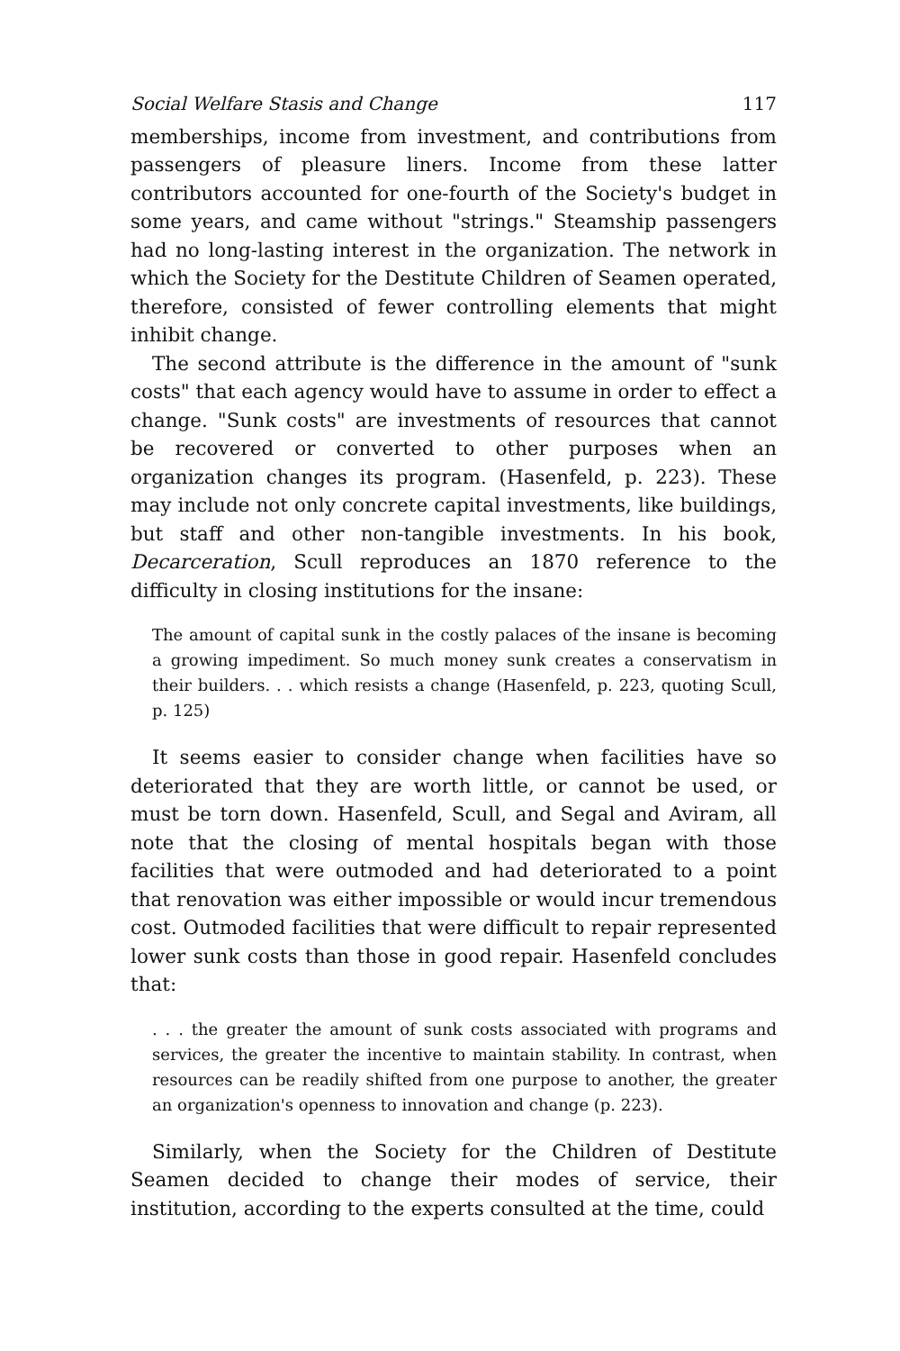Social Welfare Stasis and Change 117
memberships, income from investment, and contributions from passengers of pleasure liners. Income from these latter contributors accounted for one-fourth of the Society's budget in some years, and came without "strings." Steamship passengers had no long-lasting interest in the organization. The network in which the Society for the Destitute Children of Seamen operated, therefore, consisted of fewer controlling elements that might inhibit change.
The second attribute is the difference in the amount of "sunk costs" that each agency would have to assume in order to effect a change. "Sunk costs" are investments of resources that cannot be recovered or converted to other purposes when an organization changes its program. (Hasenfeld, p. 223). These may include not only concrete capital investments, like buildings, but staff and other non-tangible investments. In his book, Decarceration, Scull reproduces an 1870 reference to the difficulty in closing institutions for the insane:
The amount of capital sunk in the costly palaces of the insane is becoming a growing impediment. So much money sunk creates a conservatism in their builders. . . which resists a change (Hasenfeld, p. 223, quoting Scull, p. 125)
It seems easier to consider change when facilities have so deteriorated that they are worth little, or cannot be used, or must be torn down. Hasenfeld, Scull, and Segal and Aviram, all note that the closing of mental hospitals began with those facilities that were outmoded and had deteriorated to a point that renovation was either impossible or would incur tremendous cost. Outmoded facilities that were difficult to repair represented lower sunk costs than those in good repair. Hasenfeld concludes that:
. . . the greater the amount of sunk costs associated with programs and services, the greater the incentive to maintain stability. In contrast, when resources can be readily shifted from one purpose to another, the greater an organization's openness to innovation and change (p. 223).
Similarly, when the Society for the Children of Destitute Seamen decided to change their modes of service, their institution, according to the experts consulted at the time, could